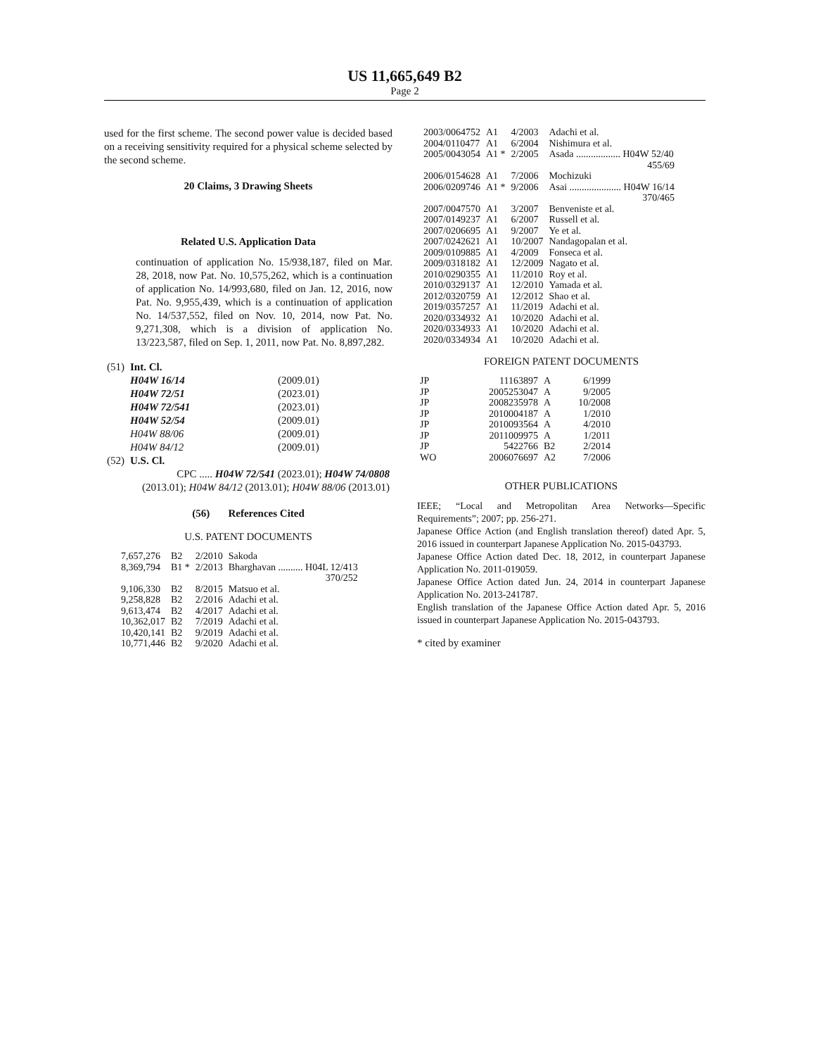US 11,665,649 B2
Page 2
used for the first scheme. The second power value is decided based on a receiving sensitivity required for a physical scheme selected by the second scheme.
20 Claims, 3 Drawing Sheets
Related U.S. Application Data
continuation of application No. 15/938,187, filed on Mar. 28, 2018, now Pat. No. 10,575,262, which is a continuation of application No. 14/993,680, filed on Jan. 12, 2016, now Pat. No. 9,955,439, which is a continuation of application No. 14/537,552, filed on Nov. 10, 2014, now Pat. No. 9,271,308, which is a division of application No. 13/223,587, filed on Sep. 1, 2011, now Pat. No. 8,897,282.
| (51) | Int. Cl. | |
| | H04W 16/14 | (2009.01) |
| | H04W 72/51 | (2023.01) |
| | H04W 72/541 | (2023.01) |
| | H04W 52/54 | (2009.01) |
| | H04W 88/06 | (2009.01) |
| | H04W 84/12 | (2009.01) |
| (52) | U.S. Cl. | |
| | CPC ..... H04W 72/541 (2023.01); H04W 74/0808 (2013.01); H04W 84/12 (2013.01); H04W 88/06 (2013.01) | |
(56) References Cited
U.S. PATENT DOCUMENTS
| 7,657,276 | B2 | 2/2010 | Sakoda |
| 8,369,794 | B1 * | 2/2013 | Bharghavan .......... H04L 12/413 370/252 |
| 9,106,330 | B2 | 8/2015 | Matsuo et al. |
| 9,258,828 | B2 | 2/2016 | Adachi et al. |
| 9,613,474 | B2 | 4/2017 | Adachi et al. |
| 10,362,017 | B2 | 7/2019 | Adachi et al. |
| 10,420,141 | B2 | 9/2019 | Adachi et al. |
| 10,771,446 | B2 | 9/2020 | Adachi et al. |
| 2003/0064752 | A1 | 4/2003 | Adachi et al. |
| 2004/0110477 | A1 | 6/2004 | Nishimura et al. |
| 2005/0043054 | A1 * | 2/2005 | Asada .................. H04W 52/40 455/69 |
| 2006/0154628 | A1 | 7/2006 | Mochizuki |
| 2006/0209746 | A1 * | 9/2006 | Asai ..................... H04W 16/14 370/465 |
| 2007/0047570 | A1 | 3/2007 | Benveniste et al. |
| 2007/0149237 | A1 | 6/2007 | Russell et al. |
| 2007/0206695 | A1 | 9/2007 | Ye et al. |
| 2007/0242621 | A1 | 10/2007 | Nandagopalan et al. |
| 2009/0109885 | A1 | 4/2009 | Fonseca et al. |
| 2009/0318182 | A1 | 12/2009 | Nagato et al. |
| 2010/0290355 | A1 | 11/2010 | Roy et al. |
| 2010/0329137 | A1 | 12/2010 | Yamada et al. |
| 2012/0320759 | A1 | 12/2012 | Shao et al. |
| 2019/0357257 | A1 | 11/2019 | Adachi et al. |
| 2020/0334932 | A1 | 10/2020 | Adachi et al. |
| 2020/0334933 | A1 | 10/2020 | Adachi et al. |
| 2020/0334934 | A1 | 10/2020 | Adachi et al. |
FOREIGN PATENT DOCUMENTS
| JP | 11163897 | A | 6/1999 |
| JP | 2005253047 | A | 9/2005 |
| JP | 2008235978 | A | 10/2008 |
| JP | 2010004187 | A | 1/2010 |
| JP | 2010093564 | A | 4/2010 |
| JP | 2011009975 | A | 1/2011 |
| JP | 5422766 | B2 | 2/2014 |
| WO | 2006076697 | A2 | 7/2006 |
OTHER PUBLICATIONS
IEEE; “Local and Metropolitan Area Networks—Specific Requirements”; 2007; pp. 256-271.
Japanese Office Action (and English translation thereof) dated Apr. 5, 2016 issued in counterpart Japanese Application No. 2015-043793.
Japanese Office Action dated Dec. 18, 2012, in counterpart Japanese Application No. 2011-019059.
Japanese Office Action dated Jun. 24, 2014 in counterpart Japanese Application No. 2013-241787.
English translation of the Japanese Office Action dated Apr. 5, 2016 issued in counterpart Japanese Application No. 2015-043793.
* cited by examiner